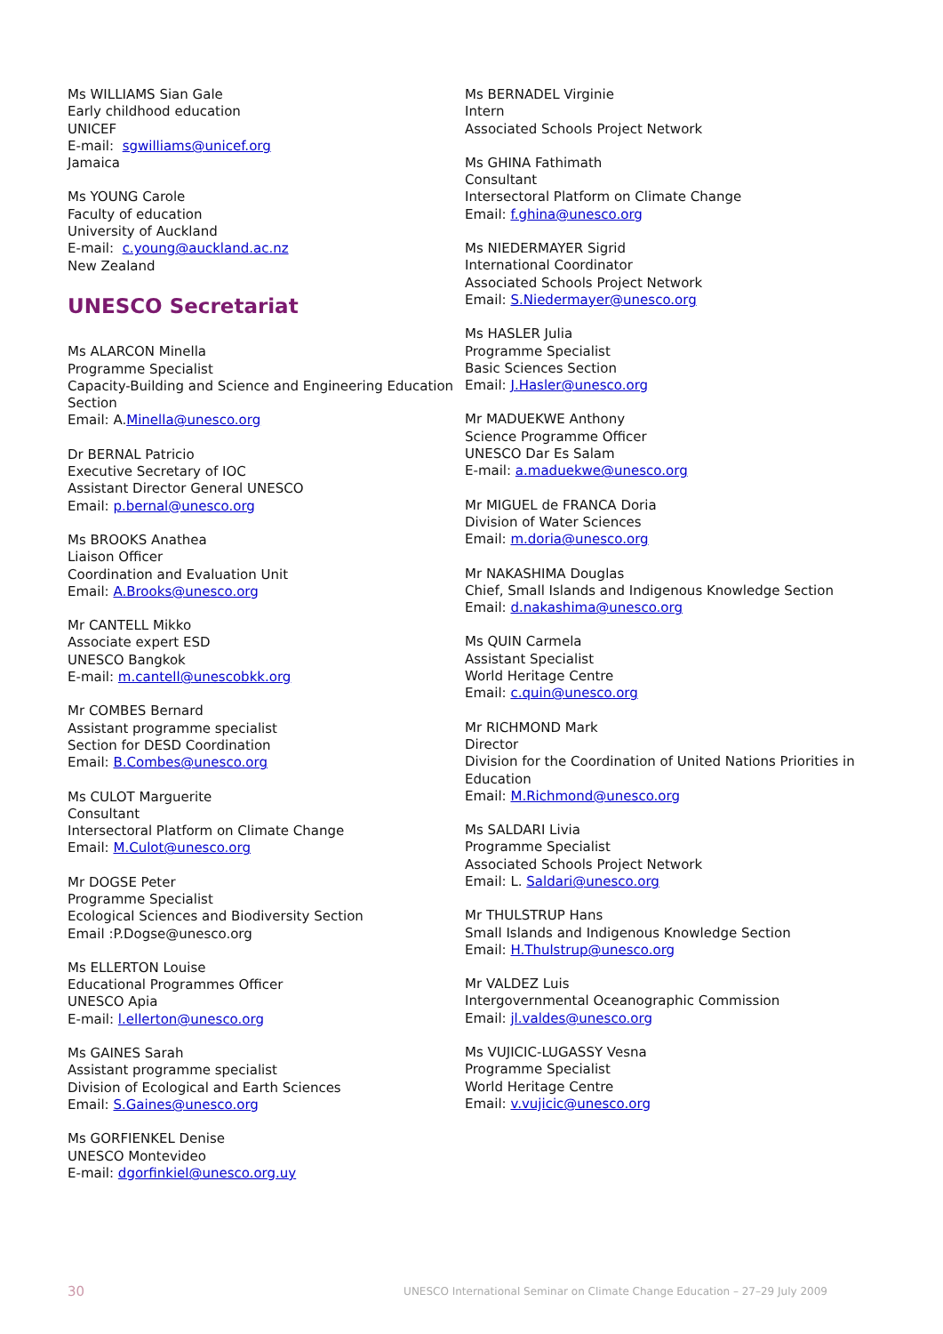Ms WILLIAMS Sian Gale
Early childhood education
UNICEF
E-mail: sgwilliams@unicef.org
Jamaica
Ms YOUNG Carole
Faculty of education
University of Auckland
E-mail: c.young@auckland.ac.nz
New Zealand
UNESCO Secretariat
Ms ALARCON Minella
Programme Specialist
Capacity-Building and Science and Engineering Education Section
Email: A.Minella@unesco.org
Dr BERNAL Patricio
Executive Secretary of IOC
Assistant Director General UNESCO
Email: p.bernal@unesco.org
Ms BROOKS Anathea
Liaison Officer
Coordination and Evaluation Unit
Email: A.Brooks@unesco.org
Mr CANTELL Mikko
Associate expert ESD
UNESCO Bangkok
E-mail: m.cantell@unescobkk.org
Mr COMBES Bernard
Assistant programme specialist
Section for DESD Coordination
Email: B.Combes@unesco.org
Ms CULOT Marguerite
Consultant
Intersectoral Platform on Climate Change
Email: M.Culot@unesco.org
Mr DOGSE Peter
Programme Specialist
Ecological Sciences and Biodiversity Section
Email :P.Dogse@unesco.org
Ms ELLERTON Louise
Educational Programmes Officer
UNESCO Apia
E-mail: l.ellerton@unesco.org
Ms GAINES Sarah
Assistant programme specialist
Division of Ecological and Earth Sciences
Email: S.Gaines@unesco.org
Ms GORFIENKEL Denise
UNESCO Montevideo
E-mail: dgorfinkiel@unesco.org.uy
Ms BERNADEL Virginie
Intern
Associated Schools Project Network
Ms GHINA Fathimath
Consultant
Intersectoral Platform on Climate Change
Email: f.ghina@unesco.org
Ms NIEDERMAYER Sigrid
International Coordinator
Associated Schools Project Network
Email: S.Niedermayer@unesco.org
Ms HASLER Julia
Programme Specialist
Basic Sciences Section
Email: J.Hasler@unesco.org
Mr MADUEKWE Anthony
Science Programme Officer
UNESCO Dar Es Salam
E-mail: a.maduekwe@unesco.org
Mr MIGUEL de FRANCA Doria
Division of Water Sciences
Email: m.doria@unesco.org
Mr NAKASHIMA Douglas
Chief, Small Islands and Indigenous Knowledge Section
Email: d.nakashima@unesco.org
Ms QUIN Carmela
Assistant Specialist
World Heritage Centre
Email: c.quin@unesco.org
Mr RICHMOND Mark
Director
Division for the Coordination of United Nations Priorities in Education
Email: M.Richmond@unesco.org
Ms SALDARI Livia
Programme Specialist
Associated Schools Project Network
Email: L. Saldari@unesco.org
Mr THULSTRUP Hans
Small Islands and Indigenous Knowledge Section
Email: H.Thulstrup@unesco.org
Mr VALDEZ Luis
Intergovernmental Oceanographic Commission
Email: jl.valdes@unesco.org
Ms VUJICIC-LUGASSY Vesna
Programme Specialist
World Heritage Centre
Email: v.vujicic@unesco.org
30 UNESCO International Seminar on Climate Change Education – 27–29 July 2009